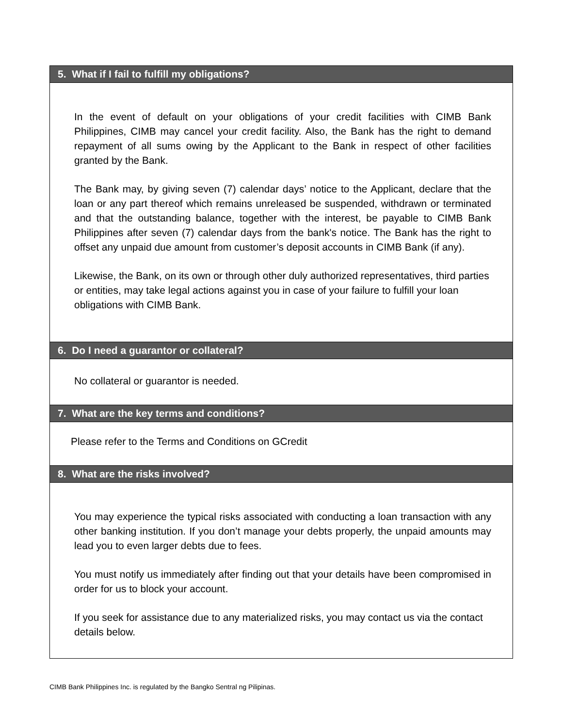| 5. What if I fail to fulfill my obligations? |
| --- |
| In the event of default on your obligations of your credit facilities with CIMB Bank Philippines, CIMB may cancel your credit facility. Also, the Bank has the right to demand repayment of all sums owing by the Applicant to the Bank in respect of other facilities granted by the Bank. The Bank may, by giving seven (7) calendar days’ notice to the Applicant, declare that the loan or any part thereof which remains unreleased be suspended, withdrawn or terminated and that the outstanding balance, together with the interest, be payable to CIMB Bank Philippines after seven (7) calendar days from the bank's notice. The Bank has the right to offset any unpaid due amount from customer’s deposit accounts in CIMB Bank (if any). Likewise, the Bank, on its own or through other duly authorized representatives, third parties or entities, may take legal actions against you in case of your failure to fulfill your loan obligations with CIMB Bank. |
| 6. Do I need a guarantor or collateral? |
| No collateral or guarantor is needed. |
| 7. What are the key terms and conditions? |
| Please refer to the Terms and Conditions on GCredit |
| 8. What are the risks involved? |
| You may experience the typical risks associated with conducting a loan transaction with any other banking institution. If you don’t manage your debts properly, the unpaid amounts may lead you to even larger debts due to fees. You must notify us immediately after finding out that your details have been compromised in order for us to block your account. If you seek for assistance due to any materialized risks, you may contact us via the contact details below. |
CIMB Bank Philippines Inc. is regulated by the Bangko Sentral ng Pilipinas.